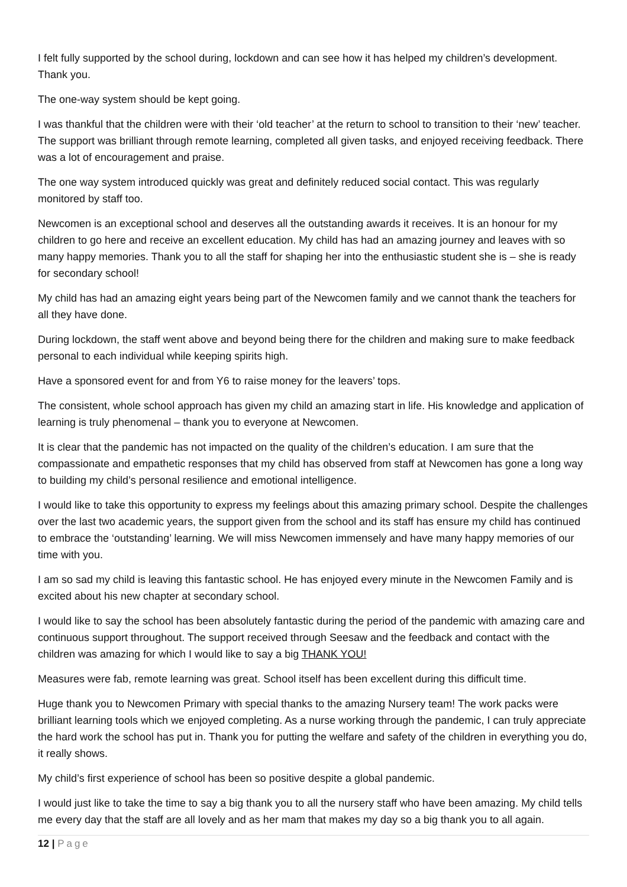I felt fully supported by the school during, lockdown and can see how it has helped my children’s development. Thank you.
The one-way system should be kept going.
I was thankful that the children were with their ‘old teacher’ at the return to school to transition to their ‘new’ teacher. The support was brilliant through remote learning, completed all given tasks, and enjoyed receiving feedback. There was a lot of encouragement and praise.
The one way system introduced quickly was great and definitely reduced social contact. This was regularly monitored by staff too.
Newcomen is an exceptional school and deserves all the outstanding awards it receives. It is an honour for my children to go here and receive an excellent education. My child has had an amazing journey and leaves with so many happy memories. Thank you to all the staff for shaping her into the enthusiastic student she is – she is ready for secondary school!
My child has had an amazing eight years being part of the Newcomen family and we cannot thank the teachers for all they have done.
During lockdown, the staff went above and beyond being there for the children and making sure to make feedback personal to each individual while keeping spirits high.
Have a sponsored event for and from Y6 to raise money for the leavers’ tops.
The consistent, whole school approach has given my child an amazing start in life. His knowledge and application of learning is truly phenomenal – thank you to everyone at Newcomen.
It is clear that the pandemic has not impacted on the quality of the children’s education. I am sure that the compassionate and empathetic responses that my child has observed from staff at Newcomen has gone a long way to building my child’s personal resilience and emotional intelligence.
I would like to take this opportunity to express my feelings about this amazing primary school. Despite the challenges over the last two academic years, the support given from the school and its staff has ensure my child has continued to embrace the ‘outstanding’ learning. We will miss Newcomen immensely and have many happy memories of our time with you.
I am so sad my child is leaving this fantastic school. He has enjoyed every minute in the Newcomen Family and is excited about his new chapter at secondary school.
I would like to say the school has been absolutely fantastic during the period of the pandemic with amazing care and continuous support throughout. The support received through Seesaw and the feedback and contact with the children was amazing for which I would like to say a big THANK YOU!
Measures were fab, remote learning was great. School itself has been excellent during this difficult time.
Huge thank you to Newcomen Primary with special thanks to the amazing Nursery team! The work packs were brilliant learning tools which we enjoyed completing. As a nurse working through the pandemic, I can truly appreciate the hard work the school has put in. Thank you for putting the welfare and safety of the children in everything you do, it really shows.
My child’s first experience of school has been so positive despite a global pandemic.
I would just like to take the time to say a big thank you to all the nursery staff who have been amazing. My child tells me every day that the staff are all lovely and as her mam that makes my day so a big thank you to all again.
12 | Page